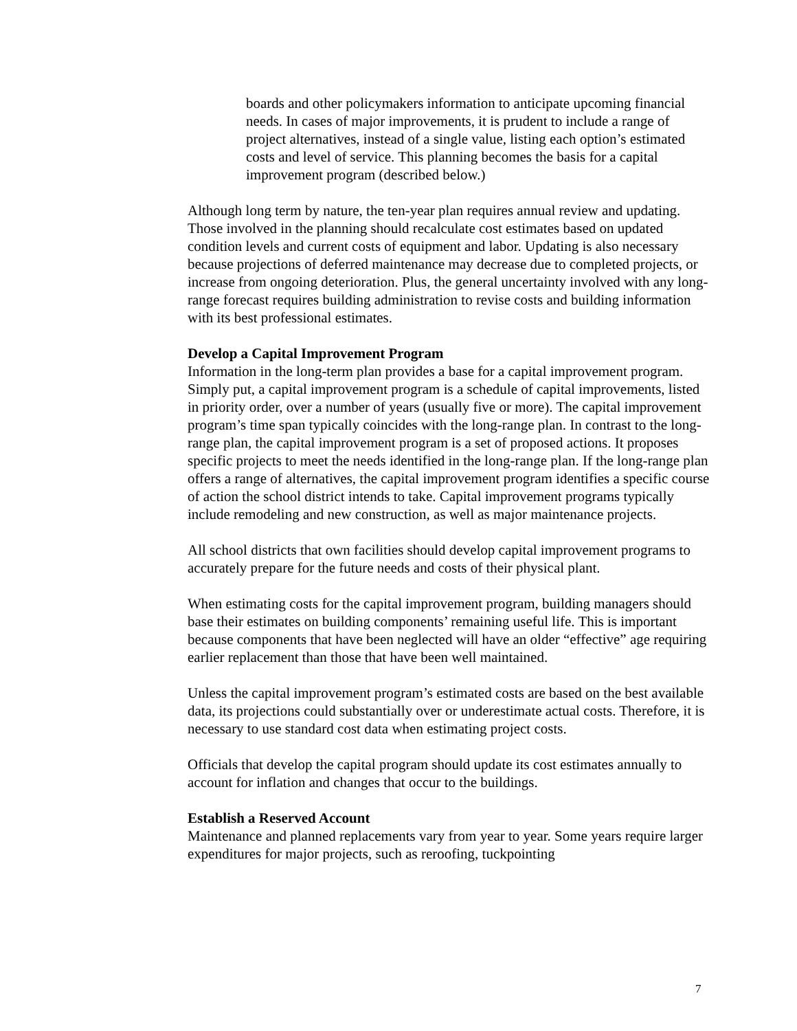boards and other policymakers information to anticipate upcoming financial needs. In cases of major improvements, it is prudent to include a range of project alternatives, instead of a single value, listing each option’s estimated costs and level of service. This planning becomes the basis for a capital improvement program (described below.)
Although long term by nature, the ten-year plan requires annual review and updating. Those involved in the planning should recalculate cost estimates based on updated condition levels and current costs of equipment and labor. Updating is also necessary because projections of deferred maintenance may decrease due to completed projects, or increase from ongoing deterioration. Plus, the general uncertainty involved with any long-range forecast requires building administration to revise costs and building information with its best professional estimates.
Develop a Capital Improvement Program
Information in the long-term plan provides a base for a capital improvement program. Simply put, a capital improvement program is a schedule of capital improvements, listed in priority order, over a number of years (usually five or more). The capital improvement program’s time span typically coincides with the long-range plan. In contrast to the long-range plan, the capital improvement program is a set of proposed actions. It proposes specific projects to meet the needs identified in the long-range plan. If the long-range plan offers a range of alternatives, the capital improvement program identifies a specific course of action the school district intends to take. Capital improvement programs typically include remodeling and new construction, as well as major maintenance projects.
All school districts that own facilities should develop capital improvement programs to accurately prepare for the future needs and costs of their physical plant.
When estimating costs for the capital improvement program, building managers should base their estimates on building components’ remaining useful life. This is important because components that have been neglected will have an older “effective” age requiring earlier replacement than those that have been well maintained.
Unless the capital improvement program’s estimated costs are based on the best available data, its projections could substantially over or underestimate actual costs. Therefore, it is necessary to use standard cost data when estimating project costs.
Officials that develop the capital program should update its cost estimates annually to account for inflation and changes that occur to the buildings.
Establish a Reserved Account
Maintenance and planned replacements vary from year to year. Some years require larger expenditures for major projects, such as reroofing, tuckpointing
7